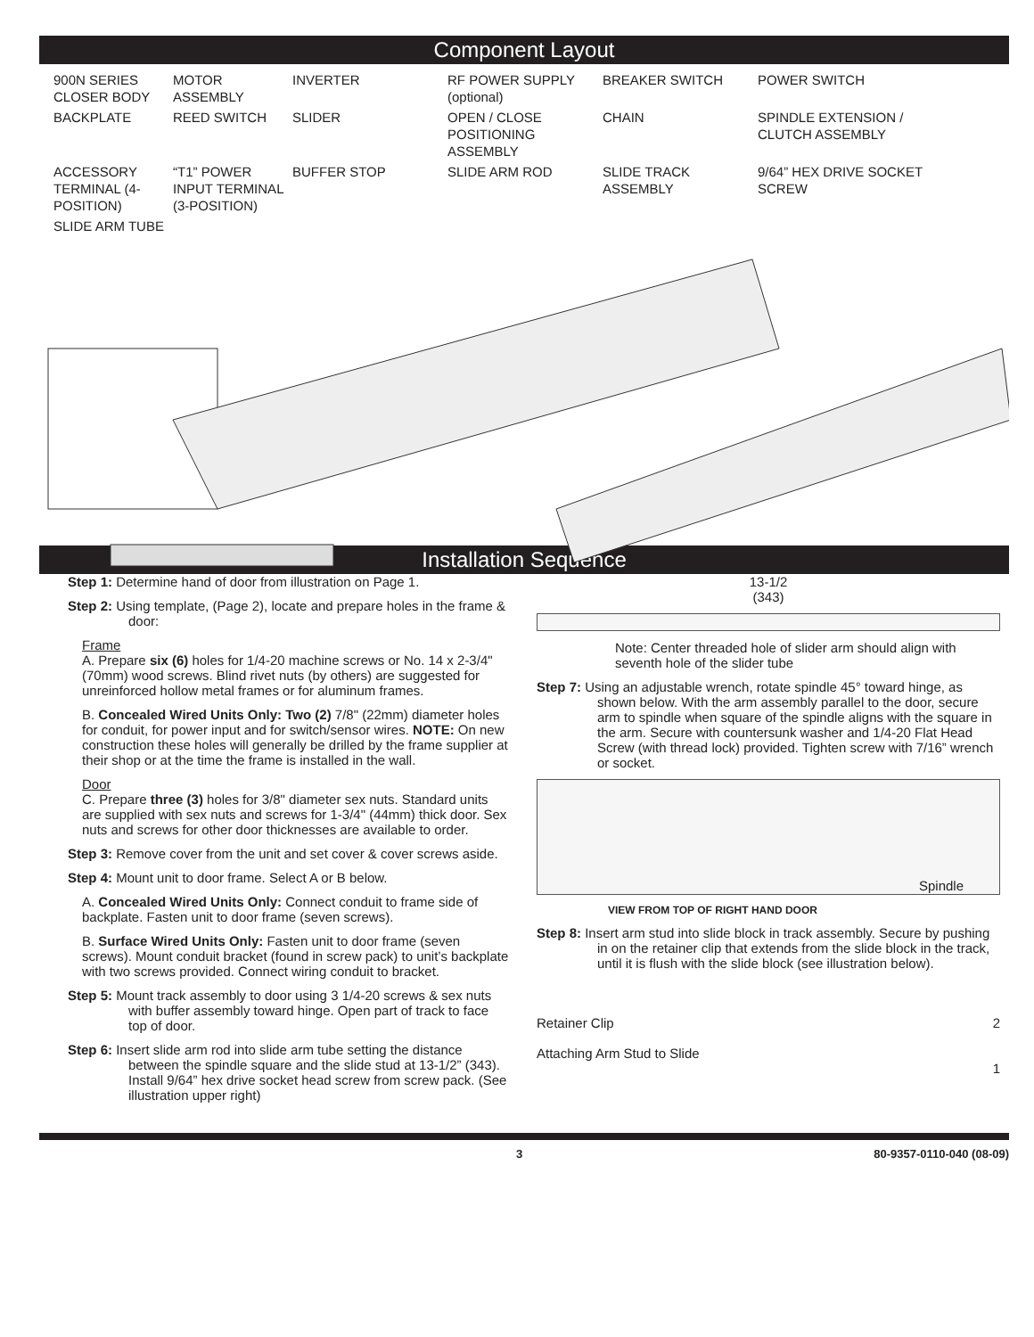Component Layout
900N SERIES
CLOSER BODY
MOTOR ASSEMBLY
INVERTER
RF POWER SUPPLY (optional)
BREAKER SWITCH
POWER SWITCH
BACKPLATE
REED SWITCH
SLIDER
OPEN / CLOSE POSITIONING ASSEMBLY
CHAIN
SPINDLE EXTENSION / CLUTCH ASSEMBLY
ACCESSORY TERMINAL (4-POSITION)
“T1” POWER INPUT TERMINAL (3-POSITION)
BUFFER STOP
SLIDE ARM ROD
SLIDE TRACK ASSEMBLY
9/64” HEX DRIVE SOCKET SCREW
SLIDE ARM TUBE
Installation Sequence
Step 1: Determine hand of door from illustration on Page 1.
Step 2: Using template, (Page 2), locate and prepare holes in the frame & door:
Frame
A. Prepare six (6) holes for 1/4-20 machine screws or No. 14 x 2-3/4" (70mm) wood screws. Blind rivet nuts (by others) are suggested for unreinforced hollow metal frames or for aluminum frames.
B. Concealed Wired Units Only: Two (2) 7/8" (22mm) diameter holes for conduit, for power input and for switch/sensor wires. NOTE: On new construction these holes will generally be drilled by the frame supplier at their shop or at the time the frame is installed in the wall.
Door
C. Prepare three (3) holes for 3/8" diameter sex nuts. Standard units are supplied with sex nuts and screws for 1-3/4" (44mm) thick door. Sex nuts and screws for other door thicknesses are available to order.
Step 3: Remove cover from the unit and set cover & cover screws aside.
Step 4: Mount unit to door frame. Select A or B below.
A. Concealed Wired Units Only: Connect conduit to frame side of backplate. Fasten unit to door frame (seven screws).
B. Surface Wired Units Only: Fasten unit to door frame (seven screws). Mount conduit bracket (found in screw pack) to unit’s backplate with two screws provided. Connect wiring conduit to bracket.
Step 5: Mount track assembly to door using 3 1/4-20 screws & sex nuts with buffer assembly toward hinge. Open part of track to face top of door.
Step 6: Insert slide arm rod into slide arm tube setting the distance between the spindle square and the slide stud at 13-1/2” (343). Install 9/64” hex drive socket head screw from screw pack. (See illustration upper right)
13-1/2
(343)
Note: Center threaded hole of slider arm should align with seventh hole of the slider tube
Step 7: Using an adjustable wrench, rotate spindle 45° toward hinge, as shown below. With the arm assembly parallel to the door, secure arm to spindle when square of the spindle aligns with the square in the arm. Secure with countersunk washer and 1/4-20 Flat Head Screw (with thread lock) provided. Tighten screw with 7/16” wrench or socket.
Spindle
VIEW FROM TOP OF RIGHT HAND DOOR
Step 8: Insert arm stud into slide block in track assembly. Secure by pushing in on the retainer clip that extends from the slide block in the track, until it is flush with the slide block (see illustration below).
Retainer Clip
Attaching Arm Stud to Slide
2
1
3 80-9357-0110-040 (08-09)